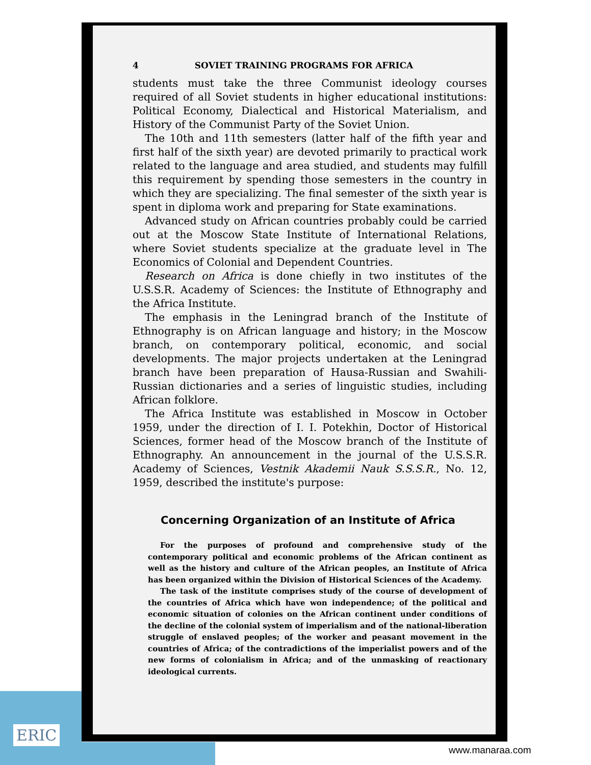ERIC
4 SOVIET TRAINING PROGRAMS FOR AFRICA
students must take the three Communist ideology courses required of all Soviet students in higher educational institutions: Political Economy, Dialectical and Historical Materialism, and History of the Communist Party of the Soviet Union.
The 10th and 11th semesters (latter half of the fifth year and first half of the sixth year) are devoted primarily to practical work related to the language and area studied, and students may fulfill this requirement by spending those semesters in the country in which they are specializing. The final semester of the sixth year is spent in diploma work and preparing for State examinations.
Advanced study on African countries probably could be carried out at the Moscow State Institute of International Relations, where Soviet students specialize at the graduate level in The Economics of Colonial and Dependent Countries.
Research on Africa is done chiefly in two institutes of the U.S.S.R. Academy of Sciences: the Institute of Ethnography and the Africa Institute.
The emphasis in the Leningrad branch of the Institute of Ethnography is on African language and history; in the Moscow branch, on contemporary political, economic, and social developments. The major projects undertaken at the Leningrad branch have been preparation of Hausa-Russian and Swahili-Russian dictionaries and a series of linguistic studies, including African folklore.
The Africa Institute was established in Moscow in October 1959, under the direction of I. I. Potekhin, Doctor of Historical Sciences, former head of the Moscow branch of the Institute of Ethnography. An announcement in the journal of the U.S.S.R. Academy of Sciences, Vestnik Akademii Nauk S.S.S.R., No. 12, 1959, described the institute's purpose:
Concerning Organization of an Institute of Africa
For the purposes of profound and comprehensive study of the contemporary political and economic problems of the African continent as well as the history and culture of the African peoples, an Institute of Africa has been organized within the Division of Historical Sciences of the Academy.
The task of the institute comprises study of the course of development of the countries of Africa which have won independence; of the political and economic situation of colonies on the African continent under conditions of the decline of the colonial system of imperialism and of the national-liberation struggle of enslaved peoples; of the worker and peasant movement in the countries of Africa; of the contradictions of the imperialist powers and of the new forms of colonialism in Africa; and of the unmasking of reactionary ideological currents.
www.manaraa.com